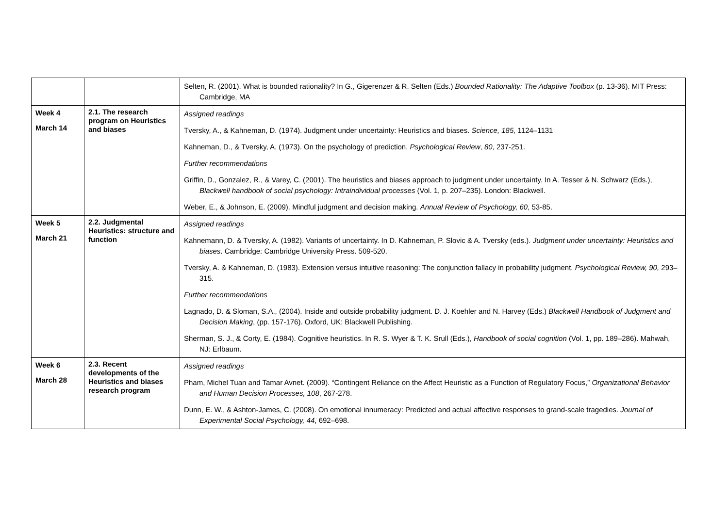| | | Selten, R. (2001). What is bounded rationality? In G., Gigerenzer & R. Selten (Eds.) Bounded Rationality: The Adaptive Toolbox (p. 13-36). MIT Press: Cambridge, MA |
| Week 4 March 14 | 2.1. The research program on Heuristics and biases | Assigned readings Tversky, A., & Kahneman, D. (1974). Judgment under uncertainty: Heuristics and biases. Science, 185, 1124–1131 Kahneman, D., & Tversky, A. (1973). On the psychology of prediction. Psychological Review , 80 , 237-251. Further recommendations Griffin, D., Gonzalez, R., & Varey, C. (2001). The heuristics and biases approach to judgment under uncertainty. In A. Tesser & N. Schwarz (Eds.), Blackwell handbook of social psychology: Intraindividual processes (Vol. 1, p. 207–235). London: Blackwell. Weber, E., & Johnson, E. (2009). Mindful judgment and decision making. Annual Review of Psychology, 60 , 53-85. |
| Week 5 March 21 | 2.2. Judgmental Heuristics: structure and function | Assigned readings Kahnemann, D. & Tversky, A. (1982). Variants of uncertainty. In D. Kahneman, P. Slovic & A. Tversky (eds.). Judgment under uncertainty: Heuristics and biases . Cambridge: Cambridge University Press. 509-520. Tversky, A. & Kahneman, D. (1983). Extension versus intuitive reasoning: The conjunction fallacy in probability judgment. Psychological Review, 90, 293–315. Further recommendations Lagnado, D. & Sloman, S.A., (2004). Inside and outside probability judgment. D. J. Koehler and N. Harvey (Eds.) Blackwell Handbook of Judgment and Decision Making , (pp. 157-176). Oxford, UK: Blackwell Publishing. Sherman, S. J., & Corty, E. (1984). Cognitive heuristics. In R. S. Wyer & T. K. Srull (Eds.), Handbook of social cognition (Vol. 1, pp. 189–286). Mahwah, NJ: Erlbaum. |
| Week 6 March 28 | 2.3. Recent developments of the Heuristics and biases research program | Assigned readings Pham, Michel Tuan and Tamar Avnet. (2009). “Contingent Reliance on the Affect Heuristic as a Function of Regulatory Focus,” Organizational Behavior and Human Decision Processes, 108 , 267-278. Dunn, E. W., & Ashton-James, C. (2008). On emotional innumeracy: Predicted and actual affective responses to grand-scale tragedies. Journal of Experimental Social Psychology, 44 , 692–698. |